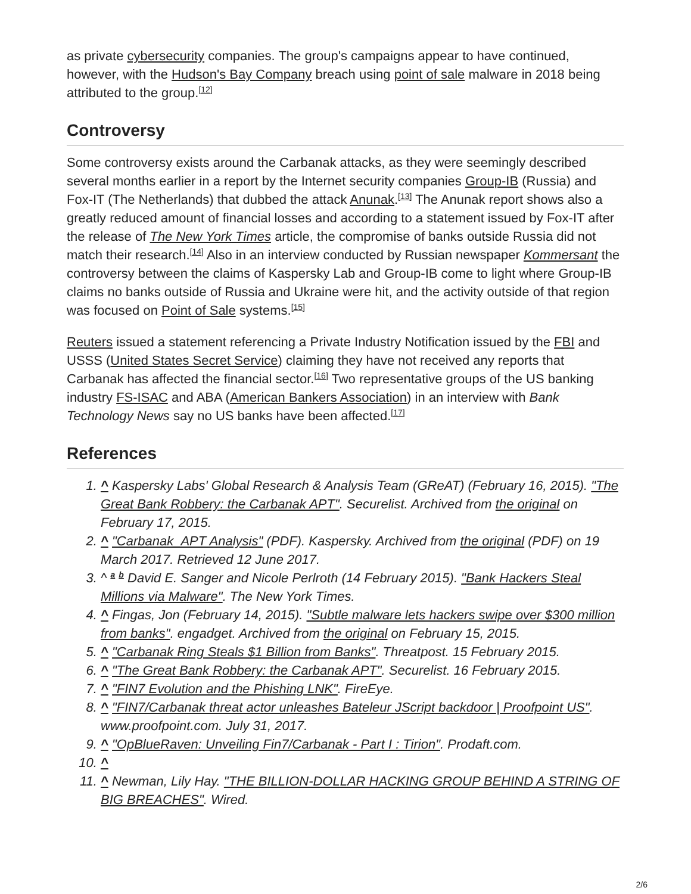as private cybersecurity companies. The group's campaigns appear to have continued, however, with the Hudson's Bay Company breach using point of sale malware in 2018 being attributed to the group.<sup>[12]</sup>
Controversy
Some controversy exists around the Carbanak attacks, as they were seemingly described several months earlier in a report by the Internet security companies Group-IB (Russia) and Fox-IT (The Netherlands) that dubbed the attack Anunak.<sup>[13]</sup> The Anunak report shows also a greatly reduced amount of financial losses and according to a statement issued by Fox-IT after the release of The New York Times article, the compromise of banks outside Russia did not match their research.<sup>[14]</sup> Also in an interview conducted by Russian newspaper Kommersant the controversy between the claims of Kaspersky Lab and Group-IB come to light where Group-IB claims no banks outside of Russia and Ukraine were hit, and the activity outside of that region was focused on Point of Sale systems.<sup>[15]</sup>
Reuters issued a statement referencing a Private Industry Notification issued by the FBI and USSS (United States Secret Service) claiming they have not received any reports that Carbanak has affected the financial sector.<sup>[16]</sup> Two representative groups of the US banking industry FS-ISAC and ABA (American Bankers Association) in an interview with Bank Technology News say no US banks have been affected.<sup>[17]</sup>
References
1. ^ Kaspersky Labs' Global Research & Analysis Team (GReAT) (February 16, 2015). "The Great Bank Robbery: the Carbanak APT". Securelist. Archived from the original on February 17, 2015.
2. ^ "Carbanak_APT Analysis" (PDF). Kaspersky. Archived from the original (PDF) on 19 March 2017. Retrieved 12 June 2017.
3. ^ <sup>a</sup> <sup>b</sup> David E. Sanger and Nicole Perlroth (14 February 2015). "Bank Hackers Steal Millions via Malware". The New York Times.
4. ^ Fingas, Jon (February 14, 2015). "Subtle malware lets hackers swipe over $300 million from banks". engadget. Archived from the original on February 15, 2015.
5. ^ "Carbanak Ring Steals $1 Billion from Banks". Threatpost. 15 February 2015.
6. ^ "The Great Bank Robbery: the Carbanak APT". Securelist. 16 February 2015.
7. ^ "FIN7 Evolution and the Phishing LNK". FireEye.
8. ^ "FIN7/Carbanak threat actor unleashes Bateleur JScript backdoor | Proofpoint US". www.proofpoint.com. July 31, 2017.
9. ^ "OpBlueRaven: Unveiling Fin7/Carbanak - Part I : Tirion". Prodaft.com.
10. ^
11. ^ Newman, Lily Hay. "THE BILLION-DOLLAR HACKING GROUP BEHIND A STRING OF BIG BREACHES". Wired.
2/6